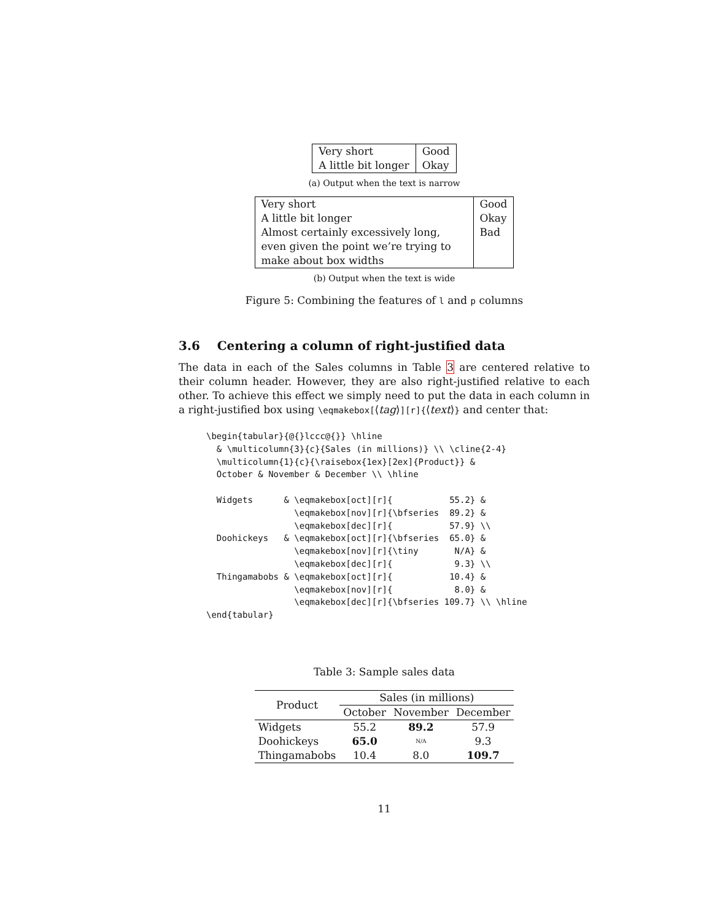| Very short | Good |
| A little bit longer | Okay |
(a) Output when the text is narrow
| Very short A little bit longer Almost certainly excessively long, even given the point we’re trying to make about box widths | Good Okay Bad |
(b) Output when the text is wide
Figure 5: Combining the features of l and p columns
3.6 Centering a column of right-justified data
The data in each of the Sales columns in Table 3 are centered relative to their column header. However, they are also right-justified relative to each other. To achieve this effect we simply need to put the data in each column in a right-justified box using \eqmakebox[⟨tag⟩][r]{⟨text⟩} and center that:
\begin{tabular}{@{}lccc@{}} \hline
  & \multicolumn{3}{c}{Sales (in millions)} \\ \cline{2-4}
  \multicolumn{1}{c}{\raisebox{1ex}[2ex]{Product}} &
  October & November & December \\ \hline

  Widgets      & \eqmakebox[oct][r]{           55.2} &
                 \eqmakebox[nov][r]{\bfseries  89.2} &
                 \eqmakebox[dec][r]{           57.9} \\
  Doohickeys   & \eqmakebox[oct][r]{\bfseries  65.0} &
                 \eqmakebox[nov][r]{\tiny       N/A} &
                 \eqmakebox[dec][r]{            9.3} \\
  Thingamabobs & \eqmakebox[oct][r]{           10.4} &
                 \eqmakebox[nov][r]{            8.0} &
                 \eqmakebox[dec][r]{\bfseries 109.7} \\ \hline
\end{tabular}
Table 3: Sample sales data
| Product | Sales (in millions) | | |
| --- | --- | --- | --- |
| | October | November | December |
| Widgets | 55.2 | 89.2 | 57.9 |
| Doohickeys | 65.0 | N/A | 9.3 |
| Thingamabobs | 10.4 | 8.0 | 109.7 |
11